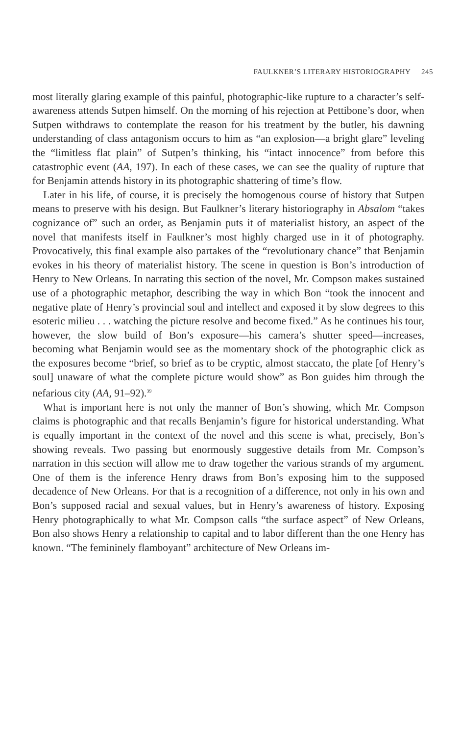FAULKNER’S LITERARY HISTORIOGRAPHY 245
most literally glaring example of this painful, photographic-like rupture to a character’s self-awareness attends Sutpen himself. On the morning of his rejection at Pettibone’s door, when Sutpen withdraws to contemplate the reason for his treatment by the butler, his dawning understanding of class antagonism occurs to him as “an explosion—a bright glare” leveling the “limitless flat plain” of Sutpen’s thinking, his “intact innocence” from before this catastrophic event (AA, 197). In each of these cases, we can see the quality of rupture that for Benjamin attends history in its photographic shattering of time’s flow.
Later in his life, of course, it is precisely the homogenous course of history that Sutpen means to preserve with his design. But Faulkner’s literary historiography in Absalom “takes cognizance of” such an order, as Benjamin puts it of materialist history, an aspect of the novel that manifests itself in Faulkner’s most highly charged use in it of photography. Provocatively, this final example also partakes of the “revolutionary chance” that Benjamin evokes in his theory of materialist history. The scene in question is Bon’s introduction of Henry to New Orleans. In narrating this section of the novel, Mr. Compson makes sustained use of a photographic metaphor, describing the way in which Bon “took the innocent and negative plate of Henry’s provincial soul and intellect and exposed it by slow degrees to this esoteric milieu . . . watching the picture resolve and become fixed.” As he continues his tour, however, the slow build of Bon’s exposure—his camera’s shutter speed—increases, becoming what Benjamin would see as the momentary shock of the photographic click as the exposures become “brief, so brief as to be cryptic, almost staccato, the plate [of Henry’s soul] unaware of what the complete picture would show” as Bon guides him through the nefarious city (AA, 91–92).<sup>39</sup>
What is important here is not only the manner of Bon’s showing, which Mr. Compson claims is photographic and that recalls Benjamin’s figure for historical understanding. What is equally important in the context of the novel and this scene is what, precisely, Bon’s showing reveals. Two passing but enormously suggestive details from Mr. Compson’s narration in this section will allow me to draw together the various strands of my argument. One of them is the inference Henry draws from Bon’s exposing him to the supposed decadence of New Orleans. For that is a recognition of a difference, not only in his own and Bon’s supposed racial and sexual values, but in Henry’s awareness of history. Exposing Henry photographically to what Mr. Compson calls “the surface aspect” of New Orleans, Bon also shows Henry a relationship to capital and to labor different than the one Henry has known. “The femininely flamboyant” architecture of New Orleans im-